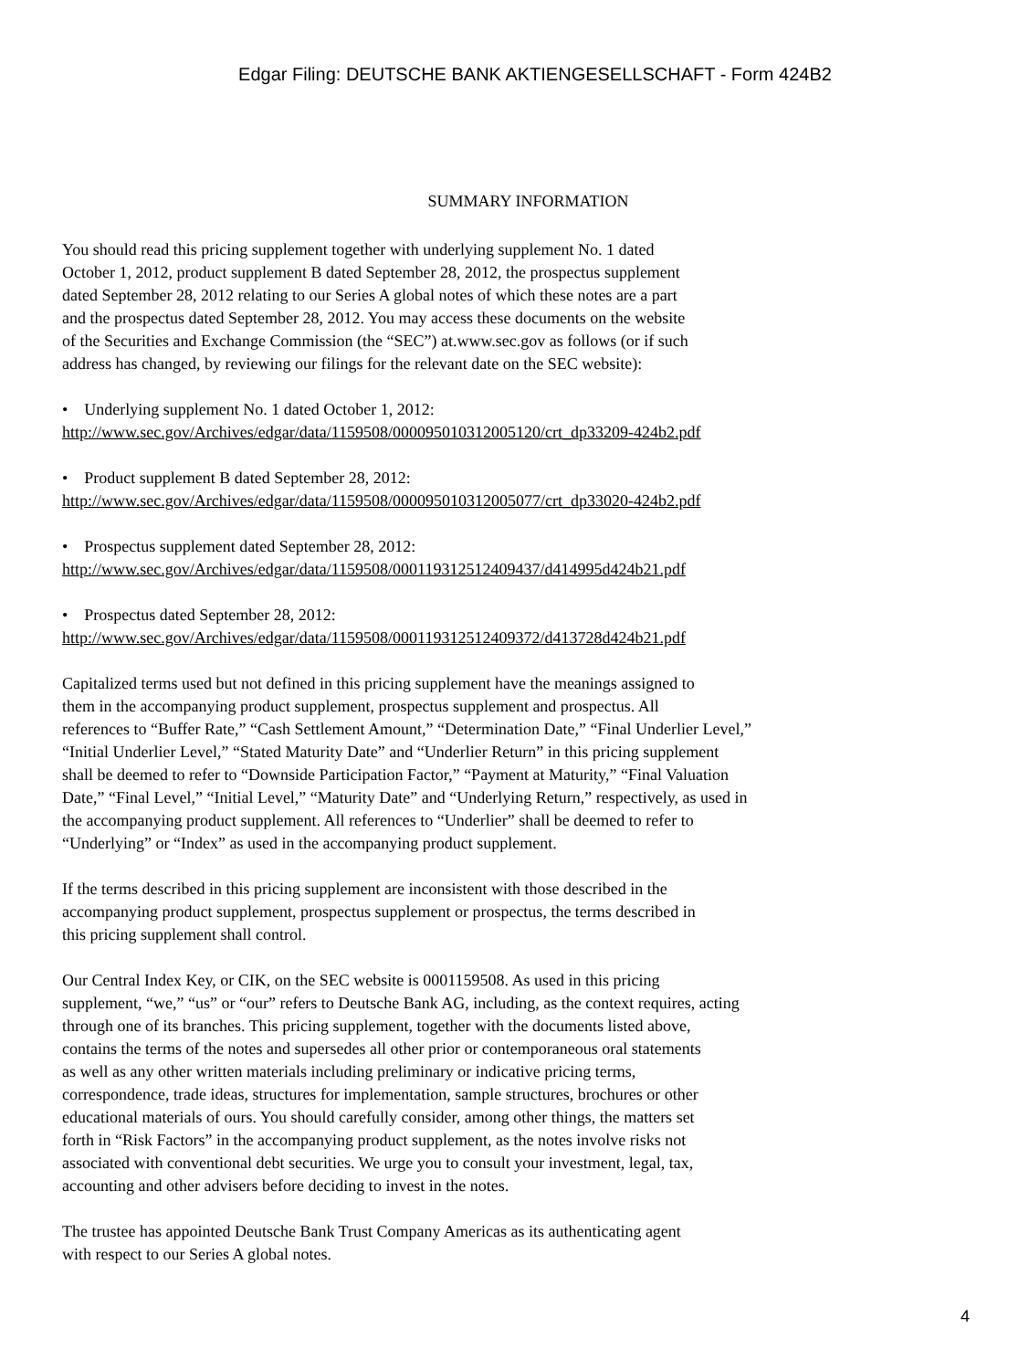Edgar Filing: DEUTSCHE BANK AKTIENGESELLSCHAFT - Form 424B2
SUMMARY INFORMATION
You should read this pricing supplement together with underlying supplement No. 1 dated
October 1, 2012, product supplement B dated September 28, 2012, the prospectus supplement
dated September 28, 2012 relating to our Series A global notes of which these notes are a part
and the prospectus dated September 28, 2012. You may access these documents on the website
of the Securities and Exchange Commission (the “SEC”) at.www.sec.gov as follows (or if such
address has changed, by reviewing our filings for the relevant date on the SEC website):
• Underlying supplement No. 1 dated October 1, 2012:
http://www.sec.gov/Archives/edgar/data/1159508/000095010312005120/crt_dp33209-424b2.pdf
• Product supplement B dated September 28, 2012:
http://www.sec.gov/Archives/edgar/data/1159508/000095010312005077/crt_dp33020-424b2.pdf
• Prospectus supplement dated September 28, 2012:
http://www.sec.gov/Archives/edgar/data/1159508/000119312512409437/d414995d424b21.pdf
• Prospectus dated September 28, 2012:
http://www.sec.gov/Archives/edgar/data/1159508/000119312512409372/d413728d424b21.pdf
Capitalized terms used but not defined in this pricing supplement have the meanings assigned to
them in the accompanying product supplement, prospectus supplement and prospectus. All
references to “Buffer Rate,” “Cash Settlement Amount,” “Determination Date,” “Final Underlier Level,”
“Initial Underlier Level,” “Stated Maturity Date” and “Underlier Return” in this pricing supplement
shall be deemed to refer to “Downside Participation Factor,” “Payment at Maturity,” “Final Valuation
Date,” “Final Level,” “Initial Level,” “Maturity Date” and “Underlying Return,” respectively, as used in
the accompanying product supplement. All references to “Underlier” shall be deemed to refer to
“Underlying” or “Index” as used in the accompanying product supplement.
If the terms described in this pricing supplement are inconsistent with those described in the
accompanying product supplement, prospectus supplement or prospectus, the terms described in
this pricing supplement shall control.
Our Central Index Key, or CIK, on the SEC website is 0001159508. As used in this pricing
supplement, “we,” “us” or “our” refers to Deutsche Bank AG, including, as the context requires, acting
through one of its branches. This pricing supplement, together with the documents listed above,
contains the terms of the notes and supersedes all other prior or contemporaneous oral statements
as well as any other written materials including preliminary or indicative pricing terms,
correspondence, trade ideas, structures for implementation, sample structures, brochures or other
educational materials of ours. You should carefully consider, among other things, the matters set
forth in “Risk Factors” in the accompanying product supplement, as the notes involve risks not
associated with conventional debt securities. We urge you to consult your investment, legal, tax,
accounting and other advisers before deciding to invest in the notes.
The trustee has appointed Deutsche Bank Trust Company Americas as its authenticating agent
with respect to our Series A global notes.
4